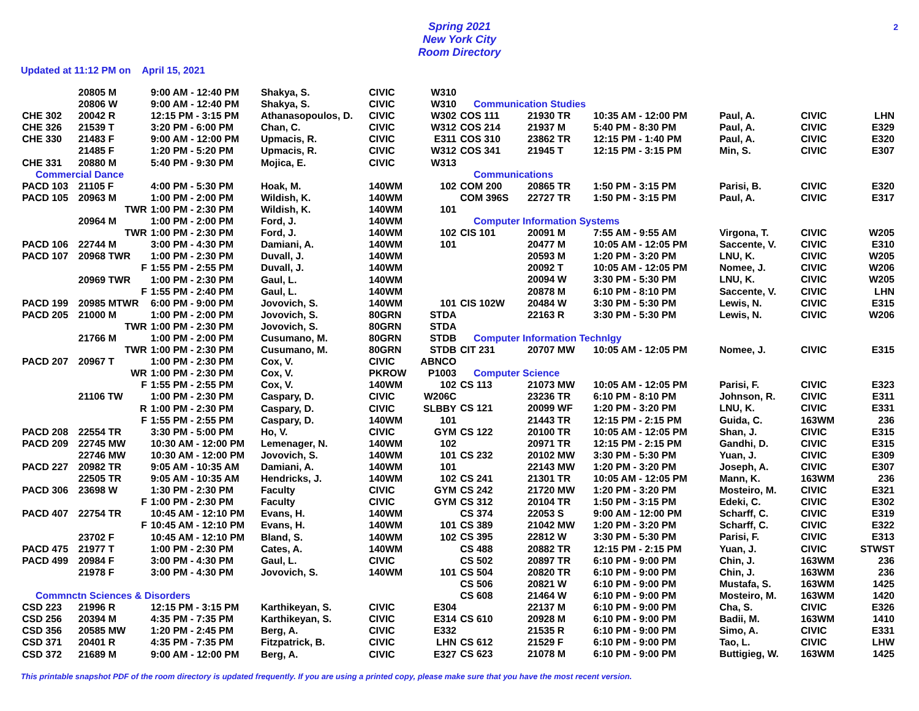Spring 2021
New York City
Room Directory
2
Updated at 11:12 PM on April 15, 2021
| | 20805 M | 9:00 AM - 12:40 PM | Shakya, S. | CIVIC | W310 |
| | 20806 W | 9:00 AM - 12:40 PM | Shakya, S. | CIVIC | W310 |
| CHE 302 | 20042 R | 12:15 PM - 3:15 PM | Athanasopoulos, D. | CIVIC | W302 |
| CHE 326 | 21539 T | 3:20 PM - 6:00 PM | Chan, C. | CIVIC | W312 |
| CHE 330 | 21483 F | 9:00 AM - 12:00 PM | Upmacis, R. | CIVIC | E311 |
| | 21485 F | 1:20 PM - 5:20 PM | Upmacis, R. | CIVIC | W312 |
| CHE 331 | 20880 M | 5:40 PM - 9:30 PM | Mojica, E. | CIVIC | W313 |
| Commercial Dance | | | | | |
| PACD 103 | 21105 F | 4:00 PM - 5:30 PM | Hoak, M. | 140WM | 102 |
| PACD 105 | 20963 M | 1:00 PM - 2:00 PM | Wildish, K. | 140WM | |
| | TWR | 1:00 PM - 2:30 PM | Wildish, K. | 140WM | 101 |
| | 20964 M | 1:00 PM - 2:00 PM | Ford, J. | 140WM | |
| | TWR | 1:00 PM - 2:30 PM | Ford, J. | 140WM | 102 |
| PACD 106 | 22744 M | 3:00 PM - 4:30 PM | Damiani, A. | 140WM | 101 |
| PACD 107 | 20968 TWR | 1:00 PM - 2:30 PM | Duvall, J. | 140WM | |
| | F | 1:55 PM - 2:55 PM | Duvall, J. | 140WM | |
| | 20969 TWR | 1:00 PM - 2:30 PM | Gaul, L. | 140WM | |
| | F | 1:55 PM - 2:40 PM | Gaul, L. | 140WM | |
| PACD 199 | 20985 MTWR | 6:00 PM - 9:00 PM | Jovovich, S. | 140WM | 101 |
| PACD 205 | 21000 M | 1:00 PM - 2:00 PM | Jovovich, S. | 80GRN | STDA |
| | TWR | 1:00 PM - 2:30 PM | Jovovich, S. | 80GRN | STDA |
| | 21766 M | 1:00 PM - 2:00 PM | Cusumano, M. | 80GRN | STDB |
| | TWR | 1:00 PM - 2:30 PM | Cusumano, M. | 80GRN | STDB |
| PACD 207 | 20967 T | 1:00 PM - 2:30 PM | Cox, V. | CIVIC | ABNCO |
| | WR | 1:00 PM - 2:30 PM | Cox, V. | PKROW | P1003 |
| | F | 1:55 PM - 2:55 PM | Cox, V. | 140WM | 102 |
| | 21106 TW | 1:00 PM - 2:30 PM | Caspary, D. | CIVIC | W206C |
| | R | 1:00 PM - 2:30 PM | Caspary, D. | CIVIC | SLBBY |
| | F | 1:55 PM - 2:55 PM | Caspary, D. | 140WM | 101 |
| PACD 208 | 22554 TR | 3:30 PM - 5:00 PM | Ho, V. | CIVIC | GYM |
| PACD 209 | 22745 MW | 10:30 AM - 12:00 PM | Lemenager, N. | 140WM | 102 |
| | 22746 MW | 10:30 AM - 12:00 PM | Jovovich, S. | 140WM | 101 |
| PACD 227 | 20982 TR | 9:05 AM - 10:35 AM | Damiani, A. | 140WM | 101 |
| | 22505 TR | 9:05 AM - 10:35 AM | Hendricks, J. | 140WM | 102 |
| PACD 306 | 23698 W | 1:30 PM - 2:30 PM | Faculty | CIVIC | GYM |
| | F | 1:00 PM - 2:30 PM | Faculty | CIVIC | GYM |
| PACD 407 | 22754 TR | 10:45 AM - 12:10 PM | Evans, H. | 140WM | |
| | F | 10:45 AM - 12:10 PM | Evans, H. | 140WM | 101 |
| | 23702 F | 10:45 AM - 12:10 PM | Bland, S. | 140WM | 102 |
| PACD 475 | 21977 T | 1:00 PM - 2:30 PM | Cates, A. | 140WM | |
| PACD 499 | 20984 F | 3:00 PM - 4:30 PM | Gaul, L. | CIVIC | |
| | 21978 F | 3:00 PM - 4:30 PM | Jovovich, S. | 140WM | 101 |
| Commnctn Sciences & Disorders | | | | | |
| CSD 223 | 21996 R | 12:15 PM - 3:15 PM | Karthikeyan, S. | CIVIC | E304 |
| CSD 256 | 20394 M | 4:35 PM - 7:35 PM | Karthikeyan, S. | CIVIC | E314 |
| CSD 356 | 20585 MW | 1:20 PM - 2:45 PM | Berg, A. | CIVIC | E332 |
| CSD 371 | 20401 R | 4:35 PM - 7:35 PM | Fitzpatrick, B. | CIVIC | LHN |
| CSD 372 | 21689 M | 9:00 AM - 12:00 PM | Berg, A. | CIVIC | E327 |
| Communication Studies | | | | | |
| COS 111 | 21930 TR | 10:35 AM - 12:00 PM | Paul, A. | CIVIC | LHN |
| COS 214 | 21937 M | 5:40 PM - 8:30 PM | Paul, A. | CIVIC | E329 |
| COS 310 | 23862 TR | 12:15 PM - 1:40 PM | Paul, A. | CIVIC | E320 |
| COS 341 | 21945 T | 12:15 PM - 3:15 PM | Min, S. | CIVIC | E307 |
| Communications | | | | | |
| COM 200 | 20865 TR | 1:50 PM - 3:15 PM | Parisi, B. | CIVIC | E320 |
| COM 396S | 22727 TR | 1:50 PM - 3:15 PM | Paul, A. | CIVIC | E317 |
| Computer Information Systems | | | | | |
| CIS 101 | 20091 M | 7:55 AM - 9:55 AM | Virgona, T. | CIVIC | W205 |
| | 20477 M | 10:05 AM - 12:05 PM | Saccente, V. | CIVIC | E310 |
| | 20593 M | 1:20 PM - 3:20 PM | LNU, K. | CIVIC | W205 |
| | 20092 T | 10:05 AM - 12:05 PM | Nomee, J. | CIVIC | W206 |
| | 20094 W | 3:30 PM - 5:30 PM | LNU, K. | CIVIC | W205 |
| | 20878 M | 6:10 PM - 8:10 PM | Saccente, V. | CIVIC | LHN |
| CIS 102W | 20484 W | 3:30 PM - 5:30 PM | Lewis, N. | CIVIC | E315 |
| | 22163 R | 3:30 PM - 5:30 PM | Lewis, N. | CIVIC | W206 |
| Computer Information Technlgy | | | | | |
| CIT 231 | 20707 MW | 10:05 AM - 12:05 PM | Nomee, J. | CIVIC | E315 |
| Computer Science | | | | | |
| CS 113 | 21073 MW | 10:05 AM - 12:05 PM | Parisi, F. | CIVIC | E323 |
| | 23236 TR | 6:10 PM - 8:10 PM | Johnson, R. | CIVIC | E311 |
| CS 121 | 20099 WF | 1:20 PM - 3:20 PM | LNU, K. | CIVIC | E331 |
| | 21443 TR | 12:15 PM - 2:15 PM | Guida, C. | 163WM | 236 |
| CS 122 | 20100 TR | 10:05 AM - 12:05 PM | Shan, J. | CIVIC | E315 |
| | 20971 TR | 12:15 PM - 2:15 PM | Gandhi, D. | CIVIC | E315 |
| CS 232 | 20102 MW | 3:30 PM - 5:30 PM | Yuan, J. | CIVIC | E309 |
| | 22143 MW | 1:20 PM - 3:20 PM | Joseph, A. | CIVIC | E307 |
| CS 241 | 21301 TR | 10:05 AM - 12:05 PM | Mann, K. | 163WM | 236 |
| CS 242 | 21720 MW | 1:20 PM - 3:20 PM | Mosteiro, M. | CIVIC | E321 |
| CS 312 | 20104 TR | 1:50 PM - 3:15 PM | Edeki, C. | CIVIC | E302 |
| CS 374 | 22053 S | 9:00 AM - 12:00 PM | Scharff, C. | CIVIC | E319 |
| CS 389 | 21042 MW | 1:20 PM - 3:20 PM | Scharff, C. | CIVIC | E322 |
| CS 395 | 22812 W | 3:30 PM - 5:30 PM | Parisi, F. | CIVIC | E313 |
| CS 488 | 20882 TR | 12:15 PM - 2:15 PM | Yuan, J. | CIVIC | STWST |
| CS 502 | 20897 TR | 6:10 PM - 9:00 PM | Chin, J. | 163WM | 236 |
| CS 504 | 20820 TR | 6:10 PM - 9:00 PM | Chin, J. | 163WM | 236 |
| CS 506 | 20821 W | 6:10 PM - 9:00 PM | Mustafa, S. | 163WM | 1425 |
| CS 608 | 21464 W | 6:10 PM - 9:00 PM | Mosteiro, M. | 163WM | 1420 |
| | 22137 M | 6:10 PM - 9:00 PM | Cha, S. | CIVIC | E326 |
| CS 610 | 20928 M | 6:10 PM - 9:00 PM | Badii, M. | 163WM | 1410 |
| | 21535 R | 6:10 PM - 9:00 PM | Simo, A. | CIVIC | E331 |
| CS 612 | 21529 F | 6:10 PM - 9:00 PM | Tao, L. | CIVIC | LHW |
| CS 623 | 21078 M | 6:10 PM - 9:00 PM | Buttigieg, W. | 163WM | 1425 |
This printable snapshot PDF of the room directory is updated frequently. If you are using a printed copy, please make sure that you have the most recent version.